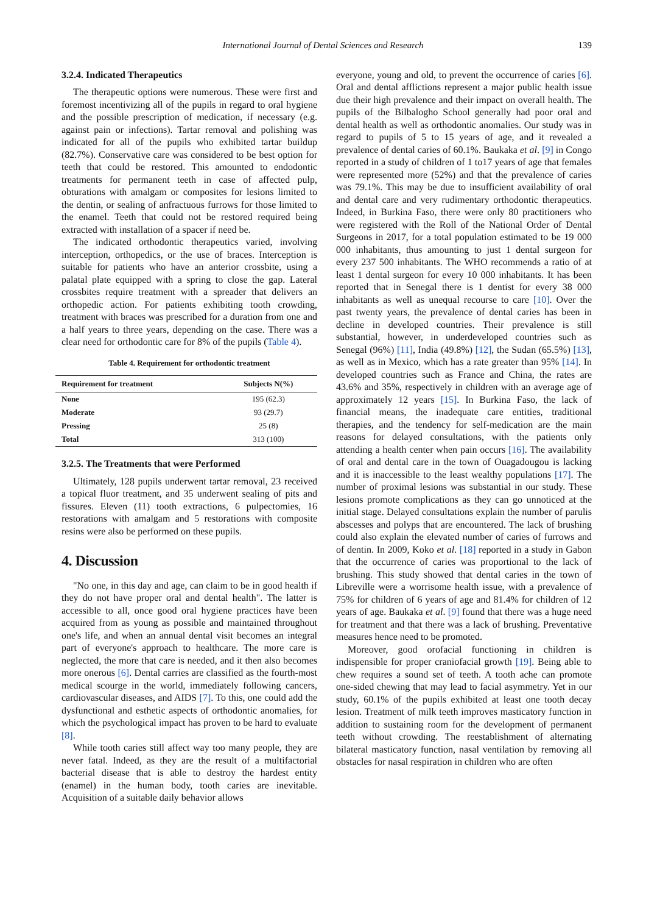International Journal of Dental Sciences and Research 139
3.2.4. Indicated Therapeutics
The therapeutic options were numerous. These were first and foremost incentivizing all of the pupils in regard to oral hygiene and the possible prescription of medication, if necessary (e.g. against pain or infections). Tartar removal and polishing was indicated for all of the pupils who exhibited tartar buildup (82.7%). Conservative care was considered to be best option for teeth that could be restored. This amounted to endodontic treatments for permanent teeth in case of affected pulp, obturations with amalgam or composites for lesions limited to the dentin, or sealing of anfractuous furrows for those limited to the enamel. Teeth that could not be restored required being extracted with installation of a spacer if need be.
The indicated orthodontic therapeutics varied, involving interception, orthopedics, or the use of braces. Interception is suitable for patients who have an anterior crossbite, using a palatal plate equipped with a spring to close the gap. Lateral crossbites require treatment with a spreader that delivers an orthopedic action. For patients exhibiting tooth crowding, treatment with braces was prescribed for a duration from one and a half years to three years, depending on the case. There was a clear need for orthodontic care for 8% of the pupils (Table 4).
Table 4. Requirement for orthodontic treatment
| Requirement for treatment | Subjects N(%) |
| --- | --- |
| None | 195 (62.3) |
| Moderate | 93 (29.7) |
| Pressing | 25 (8) |
| Total | 313 (100) |
3.2.5. The Treatments that were Performed
Ultimately, 128 pupils underwent tartar removal, 23 received a topical fluor treatment, and 35 underwent sealing of pits and fissures. Eleven (11) tooth extractions, 6 pulpectomies, 16 restorations with amalgam and 5 restorations with composite resins were also be performed on these pupils.
4. Discussion
"No one, in this day and age, can claim to be in good health if they do not have proper oral and dental health". The latter is accessible to all, once good oral hygiene practices have been acquired from as young as possible and maintained throughout one's life, and when an annual dental visit becomes an integral part of everyone's approach to healthcare. The more care is neglected, the more that care is needed, and it then also becomes more onerous [6]. Dental carries are classified as the fourth-most medical scourge in the world, immediately following cancers, cardiovascular diseases, and AIDS [7]. To this, one could add the dysfunctional and esthetic aspects of orthodontic anomalies, for which the psychological impact has proven to be hard to evaluate [8].
While tooth caries still affect way too many people, they are never fatal. Indeed, as they are the result of a multifactorial bacterial disease that is able to destroy the hardest entity (enamel) in the human body, tooth caries are inevitable. Acquisition of a suitable daily behavior allows
everyone, young and old, to prevent the occurrence of caries [6]. Oral and dental afflictions represent a major public health issue due their high prevalence and their impact on overall health. The pupils of the Bilbalogho School generally had poor oral and dental health as well as orthodontic anomalies. Our study was in regard to pupils of 5 to 15 years of age, and it revealed a prevalence of dental caries of 60.1%. Baukaka et al. [9] in Congo reported in a study of children of 1 to17 years of age that females were represented more (52%) and that the prevalence of caries was 79.1%. This may be due to insufficient availability of oral and dental care and very rudimentary orthodontic therapeutics. Indeed, in Burkina Faso, there were only 80 practitioners who were registered with the Roll of the National Order of Dental Surgeons in 2017, for a total population estimated to be 19 000 000 inhabitants, thus amounting to just 1 dental surgeon for every 237 500 inhabitants. The WHO recommends a ratio of at least 1 dental surgeon for every 10 000 inhabitants. It has been reported that in Senegal there is 1 dentist for every 38 000 inhabitants as well as unequal recourse to care [10]. Over the past twenty years, the prevalence of dental caries has been in decline in developed countries. Their prevalence is still substantial, however, in underdeveloped countries such as Senegal (96%) [11], India (49.8%) [12], the Sudan (65.5%) [13], as well as in Mexico, which has a rate greater than 95% [14]. In developed countries such as France and China, the rates are 43.6% and 35%, respectively in children with an average age of approximately 12 years [15]. In Burkina Faso, the lack of financial means, the inadequate care entities, traditional therapies, and the tendency for self-medication are the main reasons for delayed consultations, with the patients only attending a health center when pain occurs [16]. The availability of oral and dental care in the town of Ouagadougou is lacking and it is inaccessible to the least wealthy populations [17]. The number of proximal lesions was substantial in our study. These lesions promote complications as they can go unnoticed at the initial stage. Delayed consultations explain the number of parulis abscesses and polyps that are encountered. The lack of brushing could also explain the elevated number of caries of furrows and of dentin. In 2009, Koko et al. [18] reported in a study in Gabon that the occurrence of caries was proportional to the lack of brushing. This study showed that dental caries in the town of Libreville were a worrisome health issue, with a prevalence of 75% for children of 6 years of age and 81.4% for children of 12 years of age. Baukaka et al. [9] found that there was a huge need for treatment and that there was a lack of brushing. Preventative measures hence need to be promoted.
Moreover, good orofacial functioning in children is indispensible for proper craniofacial growth [19]. Being able to chew requires a sound set of teeth. A tooth ache can promote one-sided chewing that may lead to facial asymmetry. Yet in our study, 60.1% of the pupils exhibited at least one tooth decay lesion. Treatment of milk teeth improves masticatory function in addition to sustaining room for the development of permanent teeth without crowding. The reestablishment of alternating bilateral masticatory function, nasal ventilation by removing all obstacles for nasal respiration in children who are often